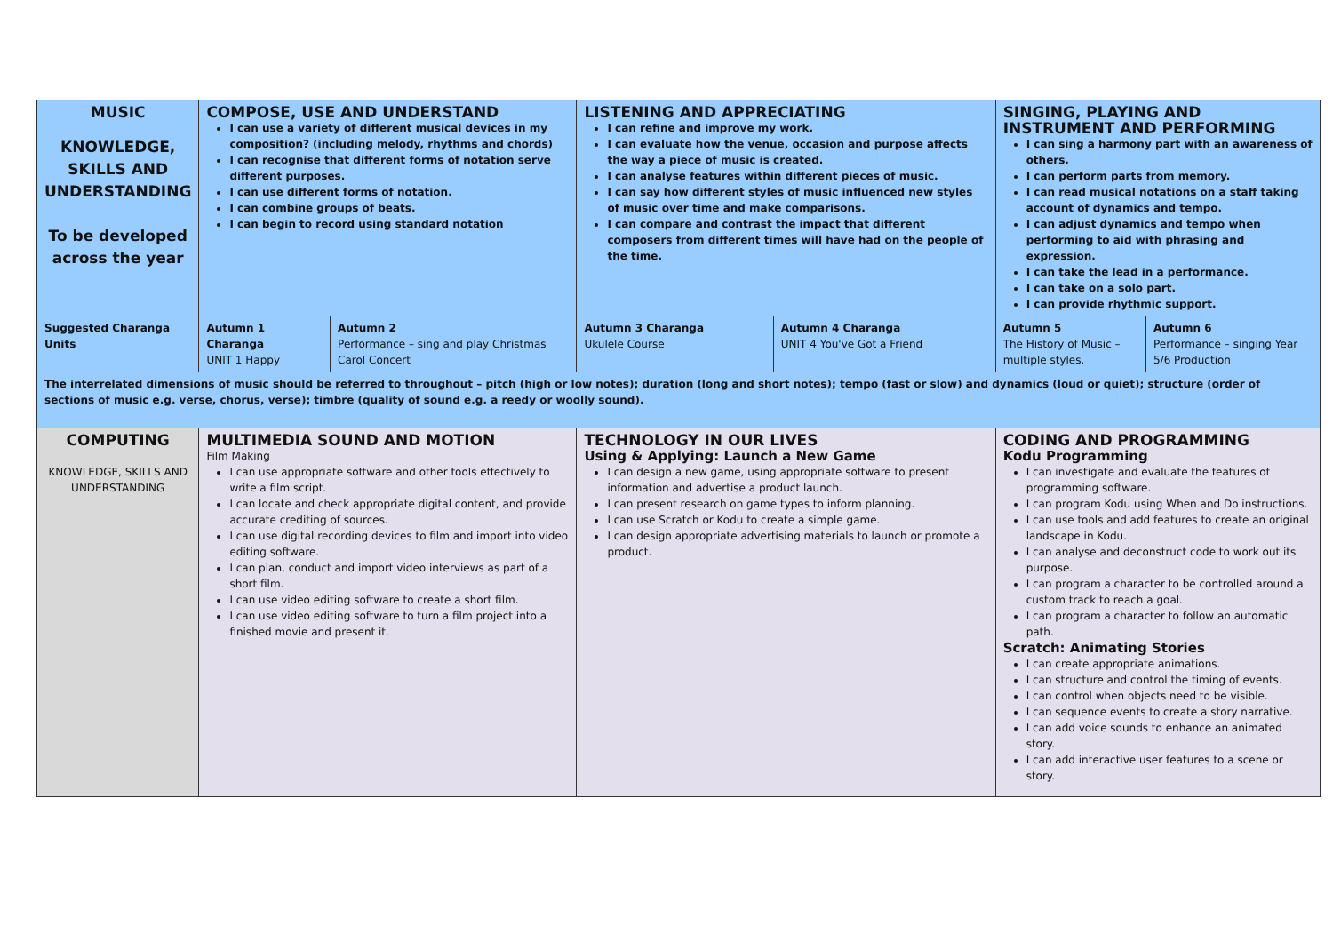| MUSIC KNOWLEDGE, SKILLS AND UNDERSTANDING To be developed across the year | COMPOSE, USE AND UNDERSTAND I can use a variety of different musical devices in my composition? (including melody, rhythms and chords) I can recognise that different forms of notation serve different purposes. I can use different forms of notation. I can combine groups of beats. I can begin to record using standard notation | | LISTENING AND APPRECIATING I can refine and improve my work. I can evaluate how the venue, occasion and purpose affects the way a piece of music is created. I can analyse features within different pieces of music. I can say how different styles of music influenced new styles of music over time and make comparisons. I can compare and contrast the impact that different composers from different times will have had on the people of the time. | | SINGING, PLAYING AND INSTRUMENT AND PERFORMING I can sing a harmony part with an awareness of others. I can perform parts from memory. I can read musical notations on a staff taking account of dynamics and tempo. I can adjust dynamics and tempo when performing to aid with phrasing and expression. I can take the lead in a performance. I can take on a solo part. I can provide rhythmic support. | |
| Suggested Charanga Units | Autumn 1 Charanga UNIT 1 Happy | Autumn 2 Performance – sing and play Christmas Carol Concert | Autumn 3 Charanga Ukulele Course | Autumn 4 Charanga UNIT 4 You've Got a Friend | Autumn 5 The History of Music – multiple styles. | Autumn 6 Performance – singing Year 5/6 Production |
| The interrelated dimensions of music should be referred to throughout – pitch (high or low notes); duration (long and short notes); tempo (fast or slow) and dynamics (loud or quiet); structure (order of sections of music e.g. verse, chorus, verse); timbre (quality of sound e.g. a reedy or woolly sound). | | | | | | |
| COMPUTING KNOWLEDGE, SKILLS AND UNDERSTANDING | MULTIMEDIA SOUND AND MOTION Film Making I can use appropriate software and other tools effectively to write a film script. I can locate and check appropriate digital content, and provide accurate crediting of sources. I can use digital recording devices to film and import into video editing software. I can plan, conduct and import video interviews as part of a short film. I can use video editing software to create a short film. I can use video editing software to turn a film project into a finished movie and present it. | | TECHNOLOGY IN OUR LIVES Using & Applying: Launch a New Game I can design a new game, using appropriate software to present information and advertise a product launch. I can present research on game types to inform planning. I can use Scratch or Kodu to create a simple game. I can design appropriate advertising materials to launch or promote a product. | | CODING AND PROGRAMMING Kodu Programming I can investigate and evaluate the features of programming software. I can program Kodu using When and Do instructions. I can use tools and add features to create an original landscape in Kodu. I can analyse and deconstruct code to work out its purpose. I can program a character to be controlled around a custom track to reach a goal. I can program a character to follow an automatic path. Scratch: Animating Stories I can create appropriate animations. I can structure and control the timing of events. I can control when objects need to be visible. I can sequence events to create a story narrative. I can add voice sounds to enhance an animated story. I can add interactive user features to a scene or story. | |